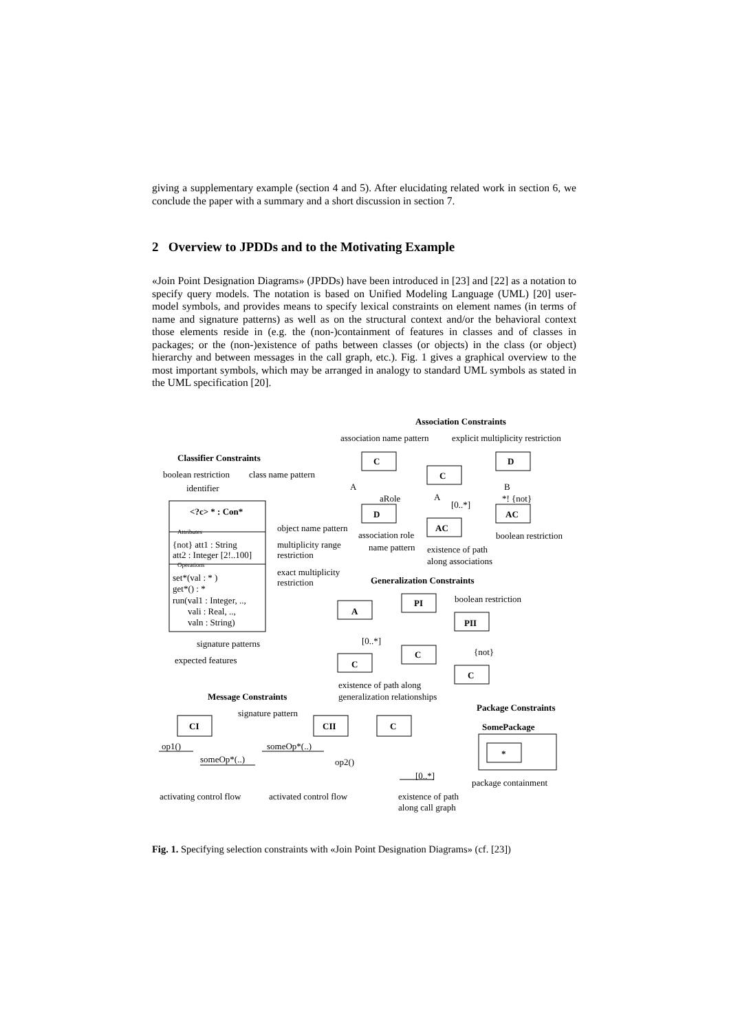giving a supplementary example (section 4 and 5). After elucidating related work in section 6, we conclude the paper with a summary and a short discussion in section 7.
2 Overview to JPDDs and to the Motivating Example
«Join Point Designation Diagrams» (JPDDs) have been introduced in [23] and [22] as a notation to specify query models. The notation is based on Unified Modeling Language (UML) [20] user-model symbols, and provides means to specify lexical constraints on element names (in terms of name and signature patterns) as well as on the structural context and/or the behavioral context those elements reside in (e.g. the (non-)containment of features in classes and of classes in packages; or the (non-)existence of paths between classes (or objects) in the class (or object) hierarchy and between messages in the call graph, etc.). Fig. 1 gives a graphical overview to the most important symbols, which may be arranged in analogy to standard UML symbols as stated in the UML specification [20].
Association Constraints
association name pattern explicit multiplicity restriction
Classifier Constraints C D
C
boolean restriction class name pattern
A B
identifier
A
aRole *! {not}
[0..*]
<?c> * : Con* D AC
AC
object name pattern
Attributes association role boolean restriction
{not} att1 : String multiplicity range name pattern existence of path
att2 : Integer [2!..100] restriction
along associations
Operations
exact multiplicity
set*(val : * ) Generalization Constraints
restriction
get*() : *
boolean restriction
run(val1 : Integer, .., PI
A
vali : Real, ..,
valn : String) PII
[0..*]
signature patterns
{not}
C
expected features C
C
existence of path along
Message Constraints generalization relationships
Package Constraints
signature pattern
CI CII C SomePackage
op1() someOp*(..)
*
someOp*(..) op2()
[0..*]
package containment
activating control flow activated control flow existence of path
along call graph
Fig. 1. Specifying selection constraints with «Join Point Designation Diagrams» (cf. [23])